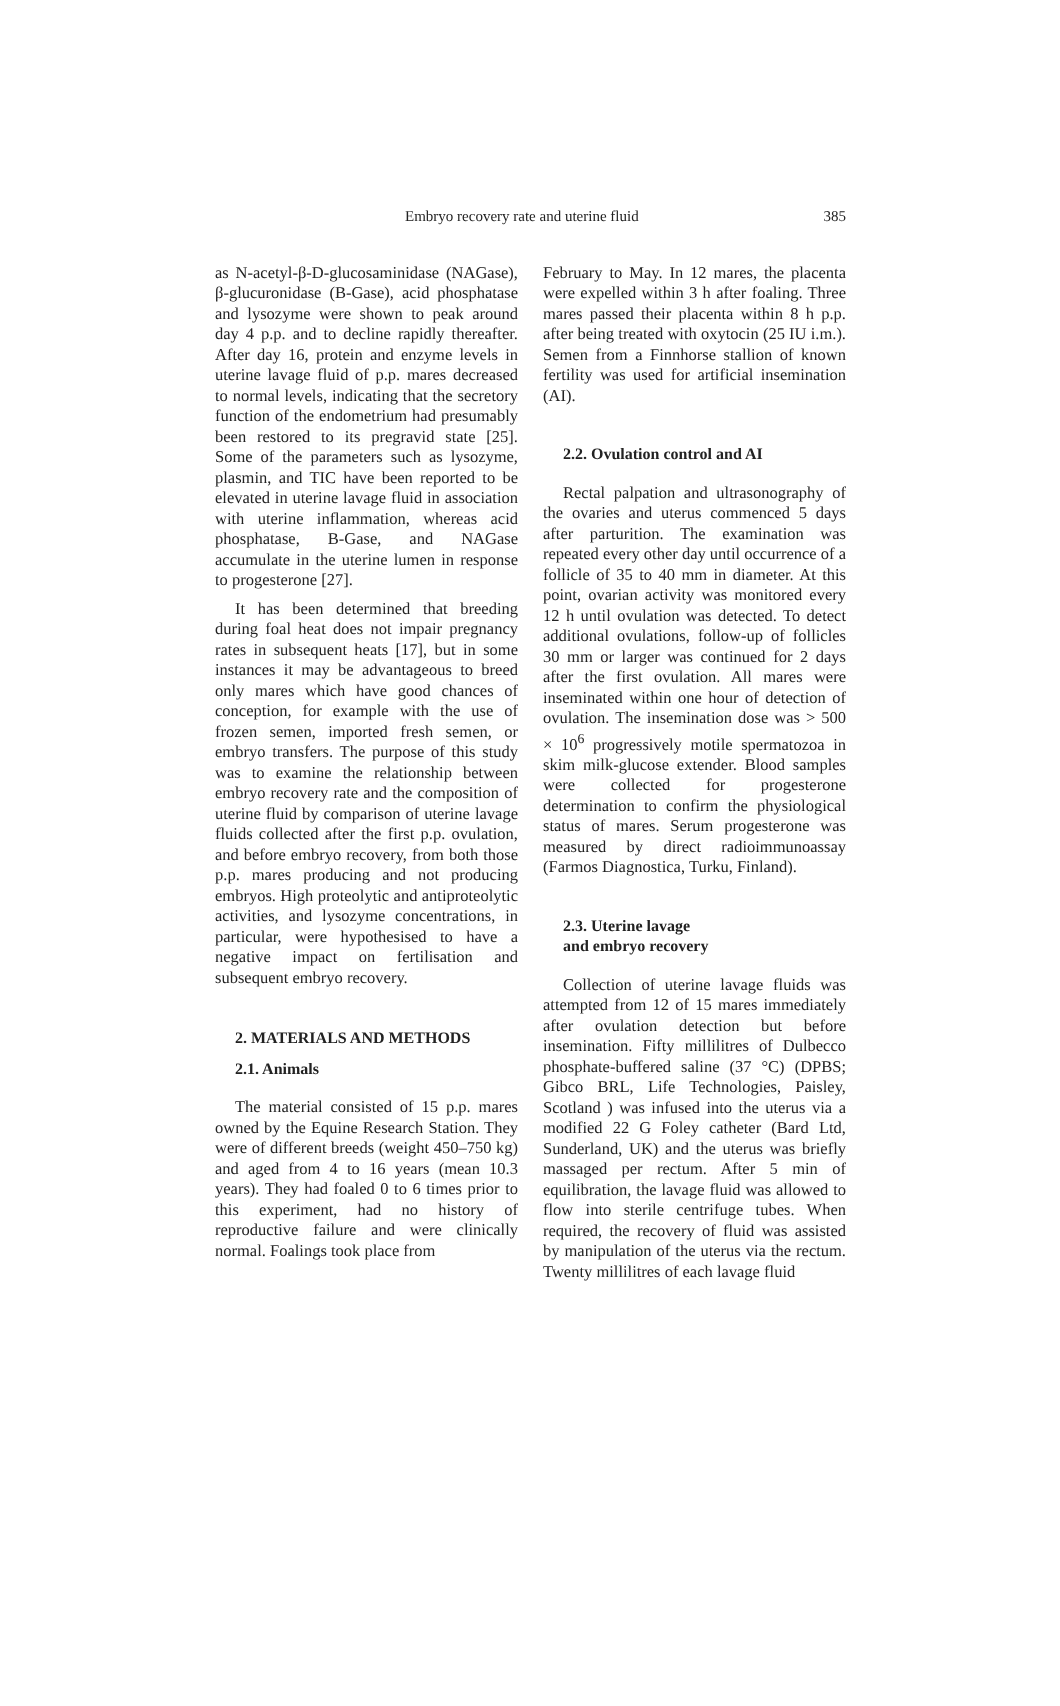Embryo recovery rate and uterine fluid 385
as N-acetyl-β-D-glucosaminidase (NAGase), β-glucuronidase (B-Gase), acid phosphatase and lysozyme were shown to peak around day 4 p.p. and to decline rapidly thereafter. After day 16, protein and enzyme levels in uterine lavage fluid of p.p. mares decreased to normal levels, indicating that the secretory function of the endometrium had presumably been restored to its pregravid state [25]. Some of the parameters such as lysozyme, plasmin, and TIC have been reported to be elevated in uterine lavage fluid in association with uterine inflammation, whereas acid phosphatase, B-Gase, and NAGase accumulate in the uterine lumen in response to progesterone [27].
It has been determined that breeding during foal heat does not impair pregnancy rates in subsequent heats [17], but in some instances it may be advantageous to breed only mares which have good chances of conception, for example with the use of frozen semen, imported fresh semen, or embryo transfers. The purpose of this study was to examine the relationship between embryo recovery rate and the composition of uterine fluid by comparison of uterine lavage fluids collected after the first p.p. ovulation, and before embryo recovery, from both those p.p. mares producing and not producing embryos. High proteolytic and antiproteolytic activities, and lysozyme concentrations, in particular, were hypothesised to have a negative impact on fertilisation and subsequent embryo recovery.
2. MATERIALS AND METHODS
2.1. Animals
The material consisted of 15 p.p. mares owned by the Equine Research Station. They were of different breeds (weight 450–750 kg) and aged from 4 to 16 years (mean 10.3 years). They had foaled 0 to 6 times prior to this experiment, had no history of reproductive failure and were clinically normal. Foalings took place from
February to May. In 12 mares, the placenta were expelled within 3 h after foaling. Three mares passed their placenta within 8 h p.p. after being treated with oxytocin (25 IU i.m.). Semen from a Finnhorse stallion of known fertility was used for artificial insemination (AI).
2.2. Ovulation control and AI
Rectal palpation and ultrasonography of the ovaries and uterus commenced 5 days after parturition. The examination was repeated every other day until occurrence of a follicle of 35 to 40 mm in diameter. At this point, ovarian activity was monitored every 12 h until ovulation was detected. To detect additional ovulations, follow-up of follicles 30 mm or larger was continued for 2 days after the first ovulation. All mares were inseminated within one hour of detection of ovulation. The insemination dose was > 500 × 10<sup>6</sup> progressively motile spermatozoa in skim milk-glucose extender. Blood samples were collected for progesterone determination to confirm the physiological status of mares. Serum progesterone was measured by direct radioimmunoassay (Farmos Diagnostica, Turku, Finland).
2.3. Uterine lavage
and embryo recovery
Collection of uterine lavage fluids was attempted from 12 of 15 mares immediately after ovulation detection but before insemination. Fifty millilitres of Dulbecco phosphate-buffered saline (37 °C) (DPBS; Gibco BRL, Life Technologies, Paisley, Scotland ) was infused into the uterus via a modified 22 G Foley catheter (Bard Ltd, Sunderland, UK) and the uterus was briefly massaged per rectum. After 5 min of equilibration, the lavage fluid was allowed to flow into sterile centrifuge tubes. When required, the recovery of fluid was assisted by manipulation of the uterus via the rectum. Twenty millilitres of each lavage fluid